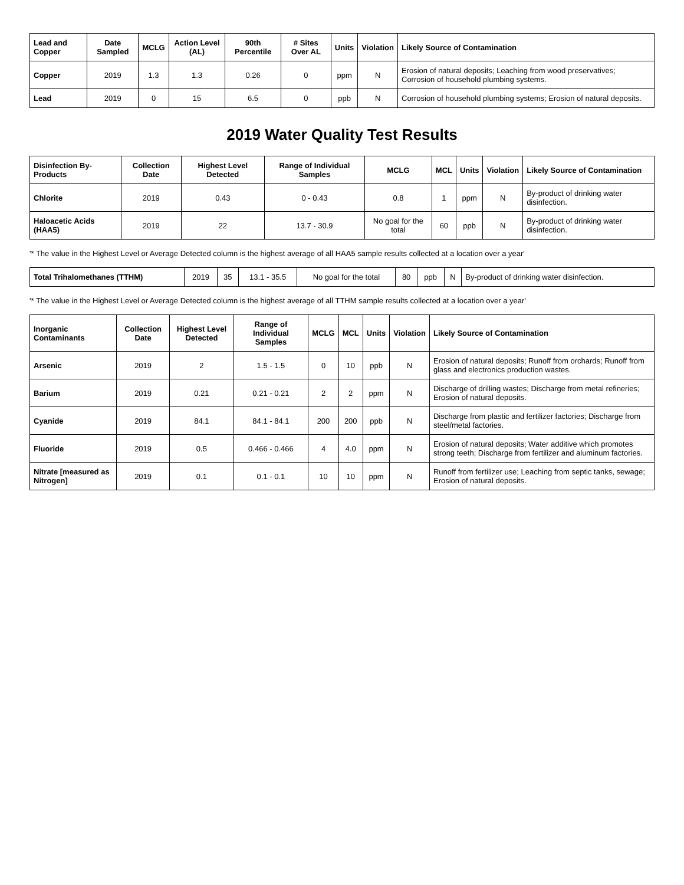| Lead and Copper | Date Sampled | MCLG | Action Level (AL) | 90th Percentile | # Sites Over AL | Units | Violation | Likely Source of Contamination |
| --- | --- | --- | --- | --- | --- | --- | --- | --- |
| Copper | 2019 | 1.3 | 1.3 | 0.26 | 0 | ppm | N | Erosion of natural deposits; Leaching from wood preservatives; Corrosion of household plumbing systems. |
| Lead | 2019 | 0 | 15 | 6.5 | 0 | ppb | N | Corrosion of household plumbing systems; Erosion of natural deposits. |
2019 Water Quality Test Results
| Disinfection By-Products | Collection Date | Highest Level Detected | Range of Individual Samples | MCLG | MCL | Units | Violation | Likely Source of Contamination |
| --- | --- | --- | --- | --- | --- | --- | --- | --- |
| Chlorite | 2019 | 0.43 | 0 - 0.43 | 0.8 | 1 | ppm | N | By-product of drinking water disinfection. |
| Haloacetic Acids (HAA5) | 2019 | 22 | 13.7 - 30.9 | No goal for the total | 60 | ppb | N | By-product of drinking water disinfection. |
'* The value in the Highest Level or Average Detected column is the highest average of all HAA5 sample results collected at a location over a year'
| Total Trihalomethanes (TTHM) | 2019 | 35 | 13.1 - 35.5 | No goal for the total | 80 | ppb | N | By-product of drinking water disinfection. |
'* The value in the Highest Level or Average Detected column is the highest average of all TTHM sample results collected at a location over a year'
| Inorganic Contaminants | Collection Date | Highest Level Detected | Range of Individual Samples | MCLG | MCL | Units | Violation | Likely Source of Contamination |
| --- | --- | --- | --- | --- | --- | --- | --- | --- |
| Arsenic | 2019 | 2 | 1.5 - 1.5 | 0 | 10 | ppb | N | Erosion of natural deposits; Runoff from orchards; Runoff from glass and electronics production wastes. |
| Barium | 2019 | 0.21 | 0.21 - 0.21 | 2 | 2 | ppm | N | Discharge of drilling wastes; Discharge from metal refineries; Erosion of natural deposits. |
| Cyanide | 2019 | 84.1 | 84.1 - 84.1 | 200 | 200 | ppb | N | Discharge from plastic and fertilizer factories; Discharge from steel/metal factories. |
| Fluoride | 2019 | 0.5 | 0.466 - 0.466 | 4 | 4.0 | ppm | N | Erosion of natural deposits; Water additive which promotes strong teeth; Discharge from fertilizer and aluminum factories. |
| Nitrate [measured as Nitrogen] | 2019 | 0.1 | 0.1 - 0.1 | 10 | 10 | ppm | N | Runoff from fertilizer use; Leaching from septic tanks, sewage; Erosion of natural deposits. |